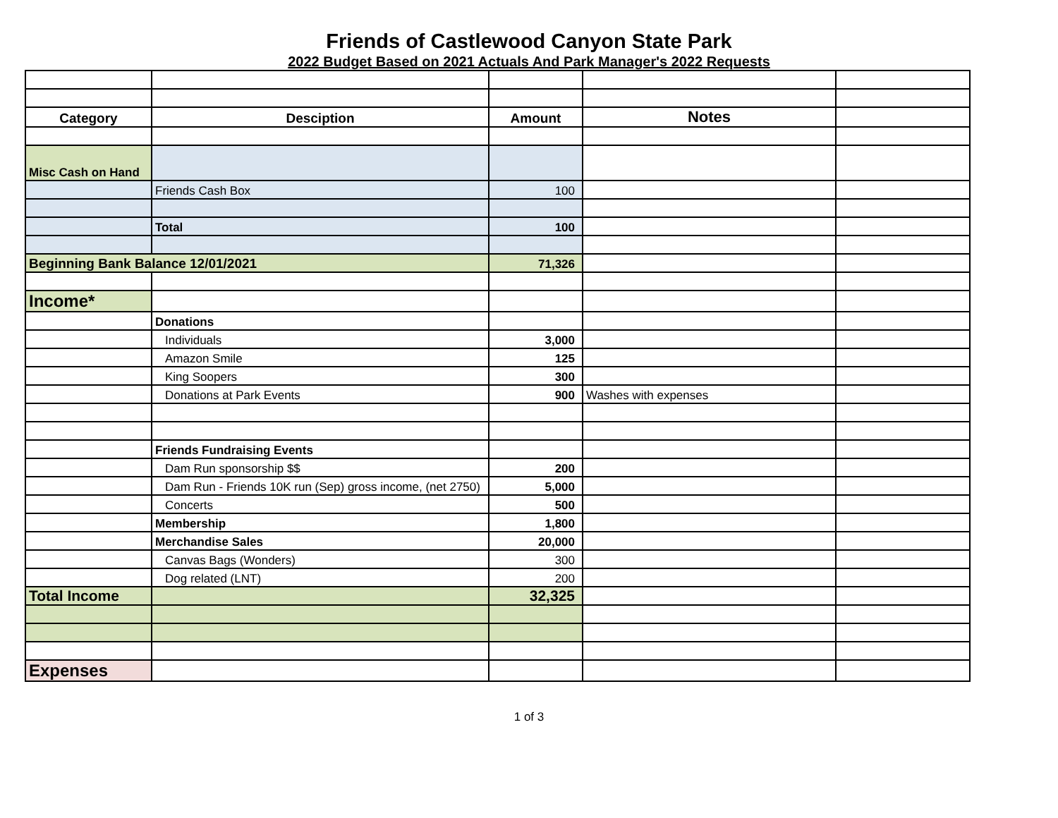Friends of Castlewood Canyon State Park
2022 Budget Based on 2021 Actuals And Park Manager's 2022 Requests
| Category | Desciption | Amount | Notes | |
| Misc Cash on Hand | | | | |
| | Friends Cash Box | 100 | | |
| | Total | 100 | | |
| Beginning Bank Balance 12/01/2021 | | 71,326 | | |
| Income* | | | | |
| | Donations | | | |
| | Individuals | 3,000 | | |
| | Amazon Smile | 125 | | |
| | King Soopers | 300 | | |
| | Donations at Park Events | 900 | Washes with expenses | |
| | Friends Fundraising Events | | | |
| | Dam Run sponsorship $$ | 200 | | |
| | Dam Run - Friends 10K run (Sep) gross income, (net 2750) | 5,000 | | |
| | Concerts | 500 | | |
| | Membership | 1,800 | | |
| | Merchandise Sales | 20,000 | | |
| | Canvas Bags (Wonders) | 300 | | |
| | Dog related (LNT) | 200 | | |
| Total Income | | 32,325 | | |
| Expenses | | | | |
1 of 3